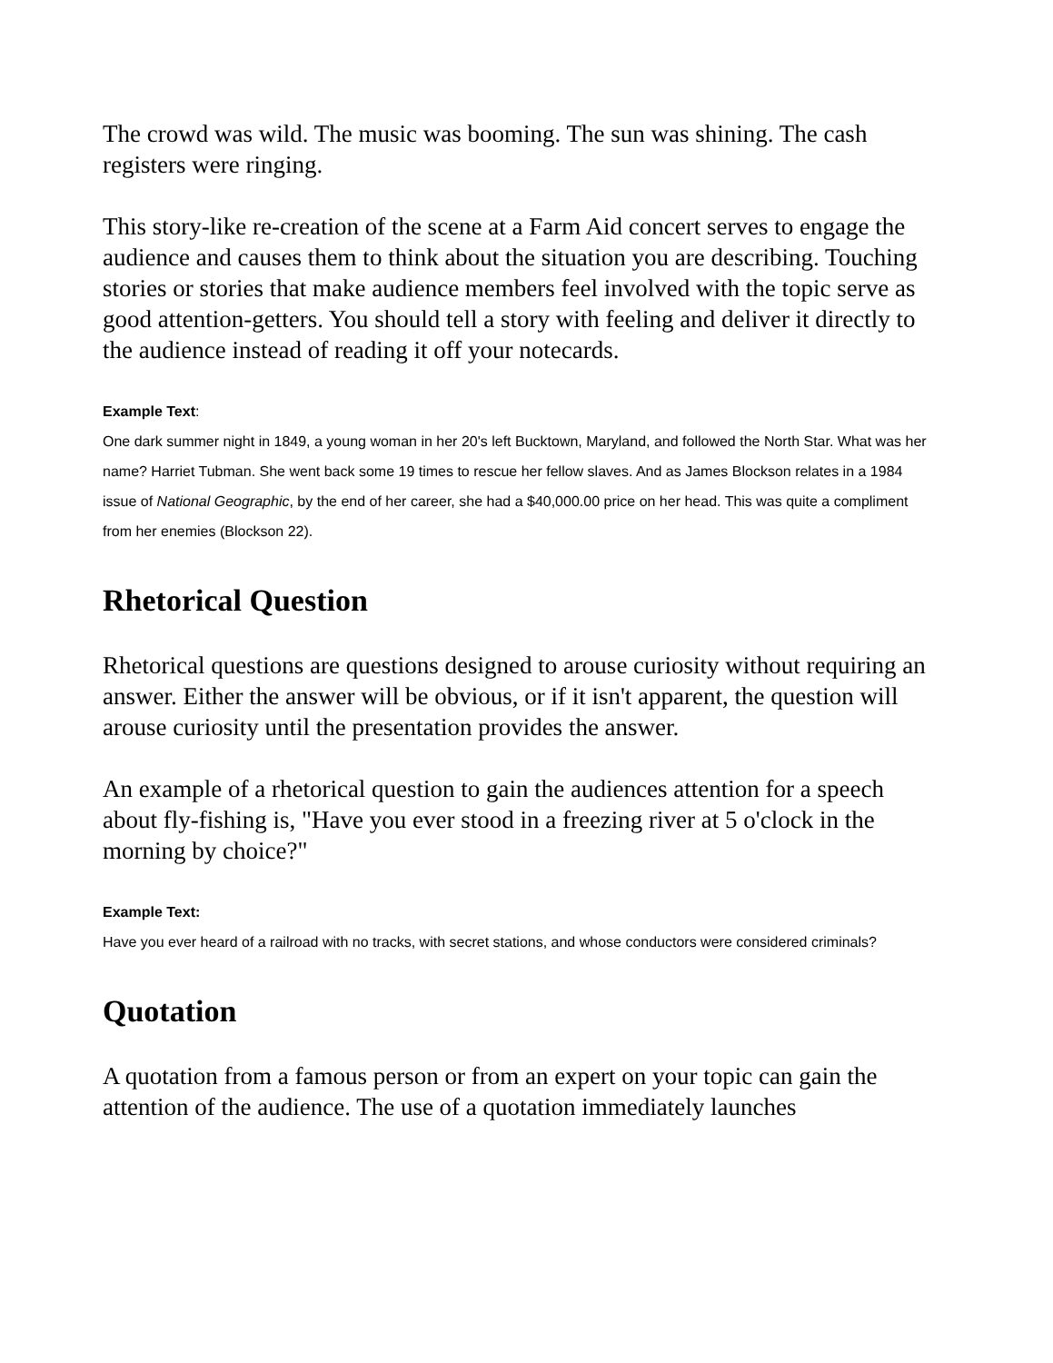The crowd was wild. The music was booming. The sun was shining. The cash registers were ringing.
This story-like re-creation of the scene at a Farm Aid concert serves to engage the audience and causes them to think about the situation you are describing. Touching stories or stories that make audience members feel involved with the topic serve as good attention-getters. You should tell a story with feeling and deliver it directly to the audience instead of reading it off your notecards.
Example Text:
One dark summer night in 1849, a young woman in her 20's left Bucktown, Maryland, and followed the North Star. What was her name? Harriet Tubman. She went back some 19 times to rescue her fellow slaves. And as James Blockson relates in a 1984 issue of National Geographic, by the end of her career, she had a $40,000.00 price on her head. This was quite a compliment from her enemies (Blockson 22).
Rhetorical Question
Rhetorical questions are questions designed to arouse curiosity without requiring an answer. Either the answer will be obvious, or if it isn't apparent, the question will arouse curiosity until the presentation provides the answer.
An example of a rhetorical question to gain the audiences attention for a speech about fly-fishing is, "Have you ever stood in a freezing river at 5 o'clock in the morning by choice?"
Example Text:
Have you ever heard of a railroad with no tracks, with secret stations, and whose conductors were considered criminals?
Quotation
A quotation from a famous person or from an expert on your topic can gain the attention of the audience. The use of a quotation immediately launches